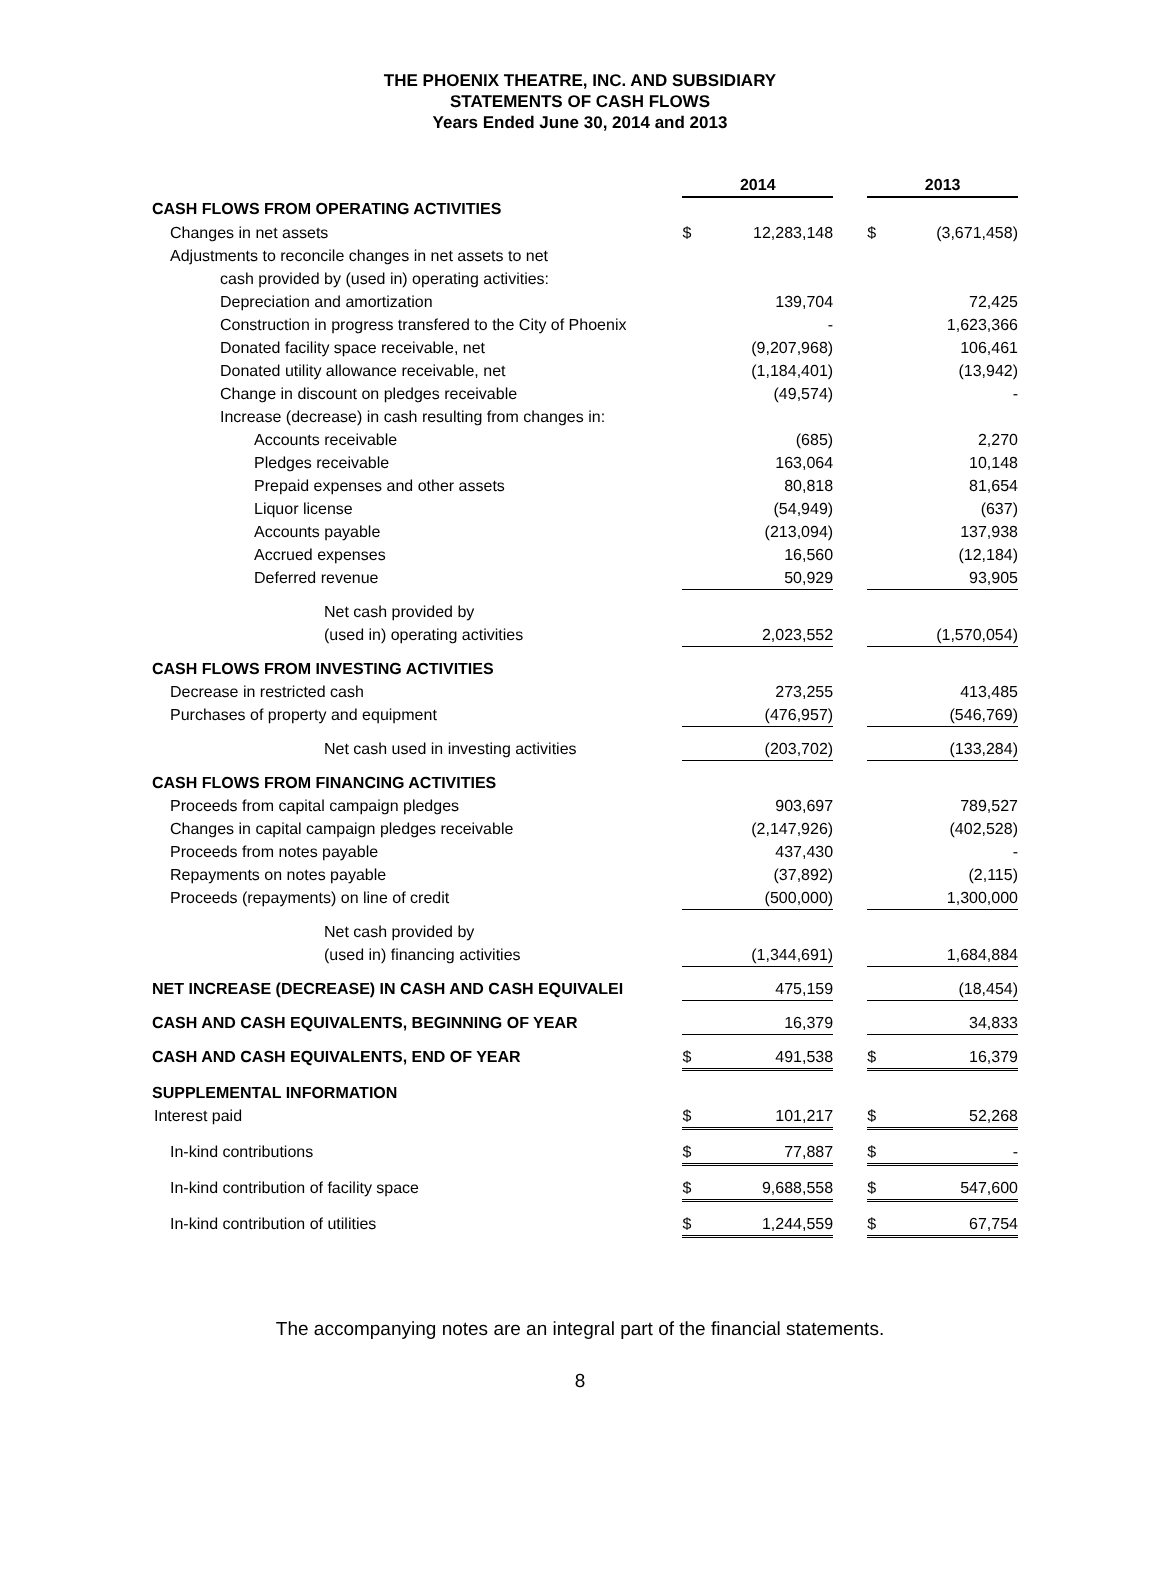THE PHOENIX THEATRE, INC. AND SUBSIDIARY
STATEMENTS OF CASH FLOWS
Years Ended June 30, 2014 and 2013
| | 2014 | | | 2013 | |
| CASH FLOWS FROM OPERATING ACTIVITIES | | | | | |
| Changes in net assets | $ | 12,283,148 | | $ | (3,671,458) |
| Adjustments to reconcile changes in net assets to net | | | | | |
| cash provided by (used in) operating activities: | | | | | |
| Depreciation and amortization | | 139,704 | | | 72,425 |
| Construction in progress transfered to the City of Phoenix | | - | | | 1,623,366 |
| Donated facility space receivable, net | | (9,207,968) | | | 106,461 |
| Donated utility allowance receivable, net | | (1,184,401) | | | (13,942) |
| Change in discount on pledges receivable | | (49,574) | | | - |
| Increase (decrease) in cash resulting from changes in: | | | | | |
| Accounts receivable | | (685) | | | 2,270 |
| Pledges receivable | | 163,064 | | | 10,148 |
| Prepaid expenses and other assets | | 80,818 | | | 81,654 |
| Liquor license | | (54,949) | | | (637) |
| Accounts payable | | (213,094) | | | 137,938 |
| Accrued expenses | | 16,560 | | | (12,184) |
| Deferred revenue | | 50,929 | | | 93,905 |
| Net cash provided by | | | | | |
| (used in) operating activities | | 2,023,552 | | | (1,570,054) |
| CASH FLOWS FROM INVESTING ACTIVITIES | | | | | |
| Decrease in restricted cash | | 273,255 | | | 413,485 |
| Purchases of property and equipment | | (476,957) | | | (546,769) |
| Net cash used in investing activities | | (203,702) | | | (133,284) |
| CASH FLOWS FROM FINANCING ACTIVITIES | | | | | |
| Proceeds from capital campaign pledges | | 903,697 | | | 789,527 |
| Changes in capital campaign pledges receivable | | (2,147,926) | | | (402,528) |
| Proceeds from notes payable | | 437,430 | | | - |
| Repayments on notes payable | | (37,892) | | | (2,115) |
| Proceeds (repayments) on line of credit | | (500,000) | | | 1,300,000 |
| Net cash provided by | | | | | |
| (used in) financing activities | | (1,344,691) | | | 1,684,884 |
| NET INCREASE (DECREASE) IN CASH AND CASH EQUIVALEI | | 475,159 | | | (18,454) |
| CASH AND CASH EQUIVALENTS, BEGINNING OF YEAR | | 16,379 | | | 34,833 |
| CASH AND CASH EQUIVALENTS, END OF YEAR | $ | 491,538 | | $ | 16,379 |
| SUPPLEMENTAL INFORMATION | | | | | |
| Interest paid | $ | 101,217 | | $ | 52,268 |
| In-kind contributions | $ | 77,887 | | $ | - |
| In-kind contribution of facility space | $ | 9,688,558 | | $ | 547,600 |
| In-kind contribution of utilities | $ | 1,244,559 | | $ | 67,754 |
The accompanying notes are an integral part of the financial statements.
8